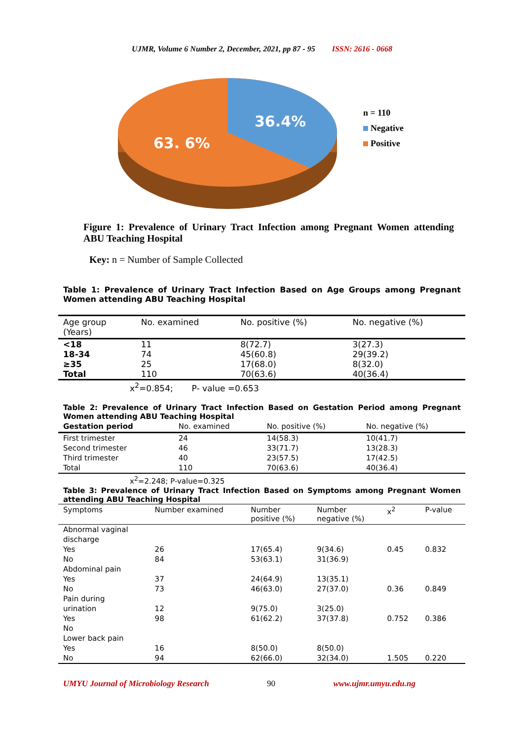UJMR, Volume 6 Number 2, December, 2021, pp 87 - 95 ISSN: 2616 - 0668
36.4%
63. 6%
n = 110
Negative
Positive
Figure 1: Prevalence of Urinary Tract Infection among Pregnant Women attending ABU Teaching Hospital
Key: n = Number of Sample Collected
Table 1: Prevalence of Urinary Tract Infection Based on Age Groups among Pregnant Women attending ABU Teaching Hospital
| Age group (Years) | No. examined | No. positive (%) | No. negative (%) |
| --- | --- | --- | --- |
| <18 | 11 | 8(72.7) | 3(27.3) |
| 18-34 | 74 | 45(60.8) | 29(39.2) |
| ≥35 | 25 | 17(68.0) | 8(32.0) |
| Total | 110 | 70(63.6) | 40(36.4) |
| x<sup>2</sup>=0.854; P- value =0.653 | | | |
Table 2: Prevalence of Urinary Tract Infection Based on Gestation Period among Pregnant Women attending ABU Teaching Hospital
| Gestation period | No. examined | No. positive (%) | No. negative (%) |
| --- | --- | --- | --- |
| First trimester | 24 | 14(58.3) | 10(41.7) |
| Second trimester | 46 | 33(71.7) | 13(28.3) |
| Third trimester | 40 | 23(57.5) | 17(42.5) |
| Total | 110 | 70(63.6) | 40(36.4) |
| x<sup>2</sup>=2.248; P-value=0.325 | | | |
Table 3: Prevalence of Urinary Tract Infection Based on Symptoms among Pregnant Women attending ABU Teaching Hospital
| Symptoms | Number examined | Number positive (%) | Number negative (%) | x<sup>2</sup> | P-value |
| --- | --- | --- | --- | --- | --- |
| Abnormal vaginal discharge | | | | | |
| Yes | 26 | 17(65.4) | 9(34.6) | 0.45 | 0.832 |
| No | 84 | 53(63.1) | 31(36.9) | | |
| Abdominal pain | | | | | |
| Yes | 37 | 24(64.9) | 13(35.1) | | |
| No | 73 | 46(63.0) | 27(37.0) | 0.36 | 0.849 |
| Pain during urination | 12 | 9(75.0) | 3(25.0) | | |
| Yes | 98 | 61(62.2) | 37(37.8) | 0.752 | 0.386 |
| No | | | | | |
| Lower back pain | | | | | |
| Yes | 16 | 8(50.0) | 8(50.0) | | |
| No | 94 | 62(66.0) | 32(34.0) | 1.505 | 0.220 |
UMYU Journal of Microbiology Research 90 www.ujmr.umyu.edu.ng